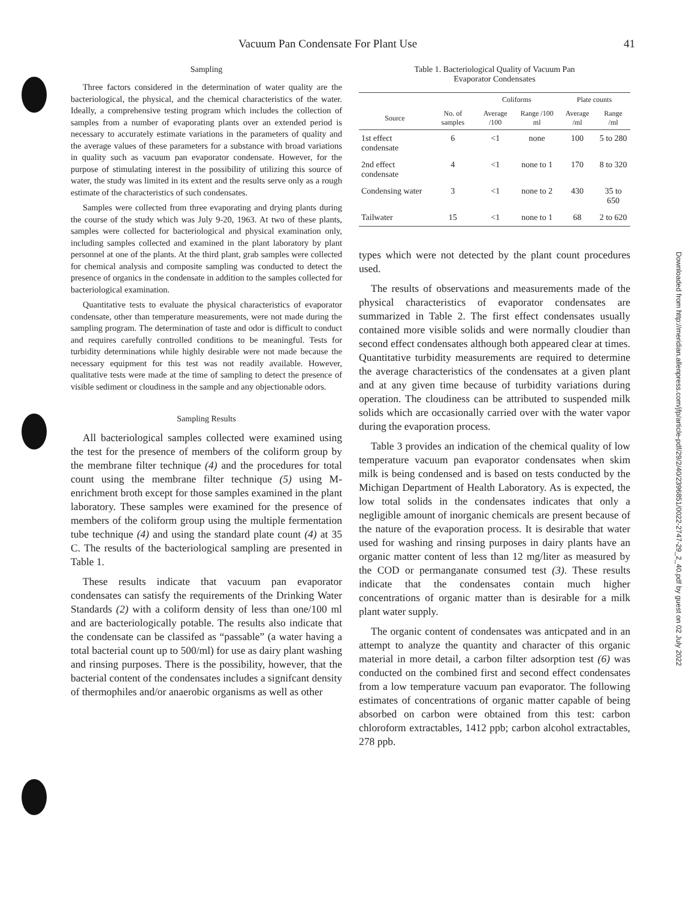Vacuum Pan Condensate For Plant Use 41
Sampling
Three factors considered in the determination of water quality are the bacteriological, the physical, and the chemical characteristics of the water. Ideally, a comprehensive testing program which includes the collection of samples from a number of evaporating plants over an extended period is necessary to accurately estimate variations in the parameters of quality and the average values of these parameters for a substance with broad variations in quality such as vacuum pan evaporator condensate. However, for the purpose of stimulating interest in the possibility of utilizing this source of water, the study was limited in its extent and the results serve only as a rough estimate of the characteristics of such condensates.
Samples were collected from three evaporating and drying plants during the course of the study which was July 9-20, 1963. At two of these plants, samples were collected for bacteriological and physical examination only, including samples collected and examined in the plant laboratory by plant personnel at one of the plants. At the third plant, grab samples were collected for chemical analysis and composite sampling was conducted to detect the presence of organics in the condensate in addition to the samples collected for bacteriological examination.
Quantitative tests to evaluate the physical characteristics of evaporator condensate, other than temperature measurements, were not made during the sampling program. The determination of taste and odor is difficult to conduct and requires carefully controlled conditions to be meaningful. Tests for turbidity determinations while highly desirable were not made because the necessary equipment for this test was not readily available. However, qualitative tests were made at the time of sampling to detect the presence of visible sediment or cloudiness in the sample and any objectionable odors.
Sampling Results
All bacteriological samples collected were examined using the test for the presence of members of the coliform group by the membrane filter technique (4) and the procedures for total count using the membrane filter technique (5) using M-enrichment broth except for those samples examined in the plant laboratory. These samples were examined for the presence of members of the coliform group using the multiple fermentation tube technique (4) and using the standard plate count (4) at 35 C. The results of the bacteriological sampling are presented in Table 1.
These results indicate that vacuum pan evaporator condensates can satisfy the requirements of the Drinking Water Standards (2) with a coliform density of less than one/100 ml and are bacteriologically potable. The results also indicate that the condensate can be classifed as “passable” (a water having a total bacterial count up to 500/ml) for use as dairy plant washing and rinsing purposes. There is the possibility, however, that the bacterial content of the condensates includes a signifcant density of thermophiles and/or anaerobic organisms as well as other
Table 1. Bacteriological Quality of Vacuum Pan
Evaporator Condensates
| | | Coliforms | | Plate counts | |
| --- | --- | --- | --- | --- | --- |
| Source | No. of samples | Average /100 | Range /100 ml | Average /ml | Range /ml |
| 1st effect condensate | 6 | <1 | none | 100 | 5 to 280 |
| 2nd effect condensate | 4 | <1 | none to 1 | 170 | 8 to 320 |
| Condensing water | 3 | <1 | none to 2 | 430 | 35 to 650 |
| Tailwater | 15 | <1 | none to 1 | 68 | 2 to 620 |
types which were not detected by the plant count procedures used.
The results of observations and measurements made of the physical characteristics of evaporator condensates are summarized in Table 2. The first effect condensates usually contained more visible solids and were normally cloudier than second effect condensates although both appeared clear at times. Quantitative turbidity measurements are required to determine the average characteristics of the condensates at a given plant and at any given time because of turbidity variations during operation. The cloudiness can be attributed to suspended milk solids which are occasionally carried over with the water vapor during the evaporation process.
Table 3 provides an indication of the chemical quality of low temperature vacuum pan evaporator condensates when skim milk is being condensed and is based on tests conducted by the Michigan Department of Health Laboratory. As is expected, the low total solids in the condensates indicates that only a negligible amount of inorganic chemicals are present because of the nature of the evaporation process. It is desirable that water used for washing and rinsing purposes in dairy plants have an organic matter content of less than 12 mg/liter as measured by the COD or permanganate consumed test (3). These results indicate that the condensates contain much higher concentrations of organic matter than is desirable for a milk plant water supply.
The organic content of condensates was anticpated and in an attempt to analyze the quantity and character of this organic material in more detail, a carbon filter adsorption test (6) was conducted on the combined first and second effect condensates from a low temperature vacuum pan evaporator. The following estimates of concentrations of organic matter capable of being absorbed on carbon were obtained from this test: carbon chloroform extractables, 1412 ppb; carbon alcohol extractables, 278 ppb.
Downloaded from http://meridian.allenpress.com/jfp/article-pdf/29/2/40/2396851/0022-2747-29_2_40.pdf by guest on 02 July 2022